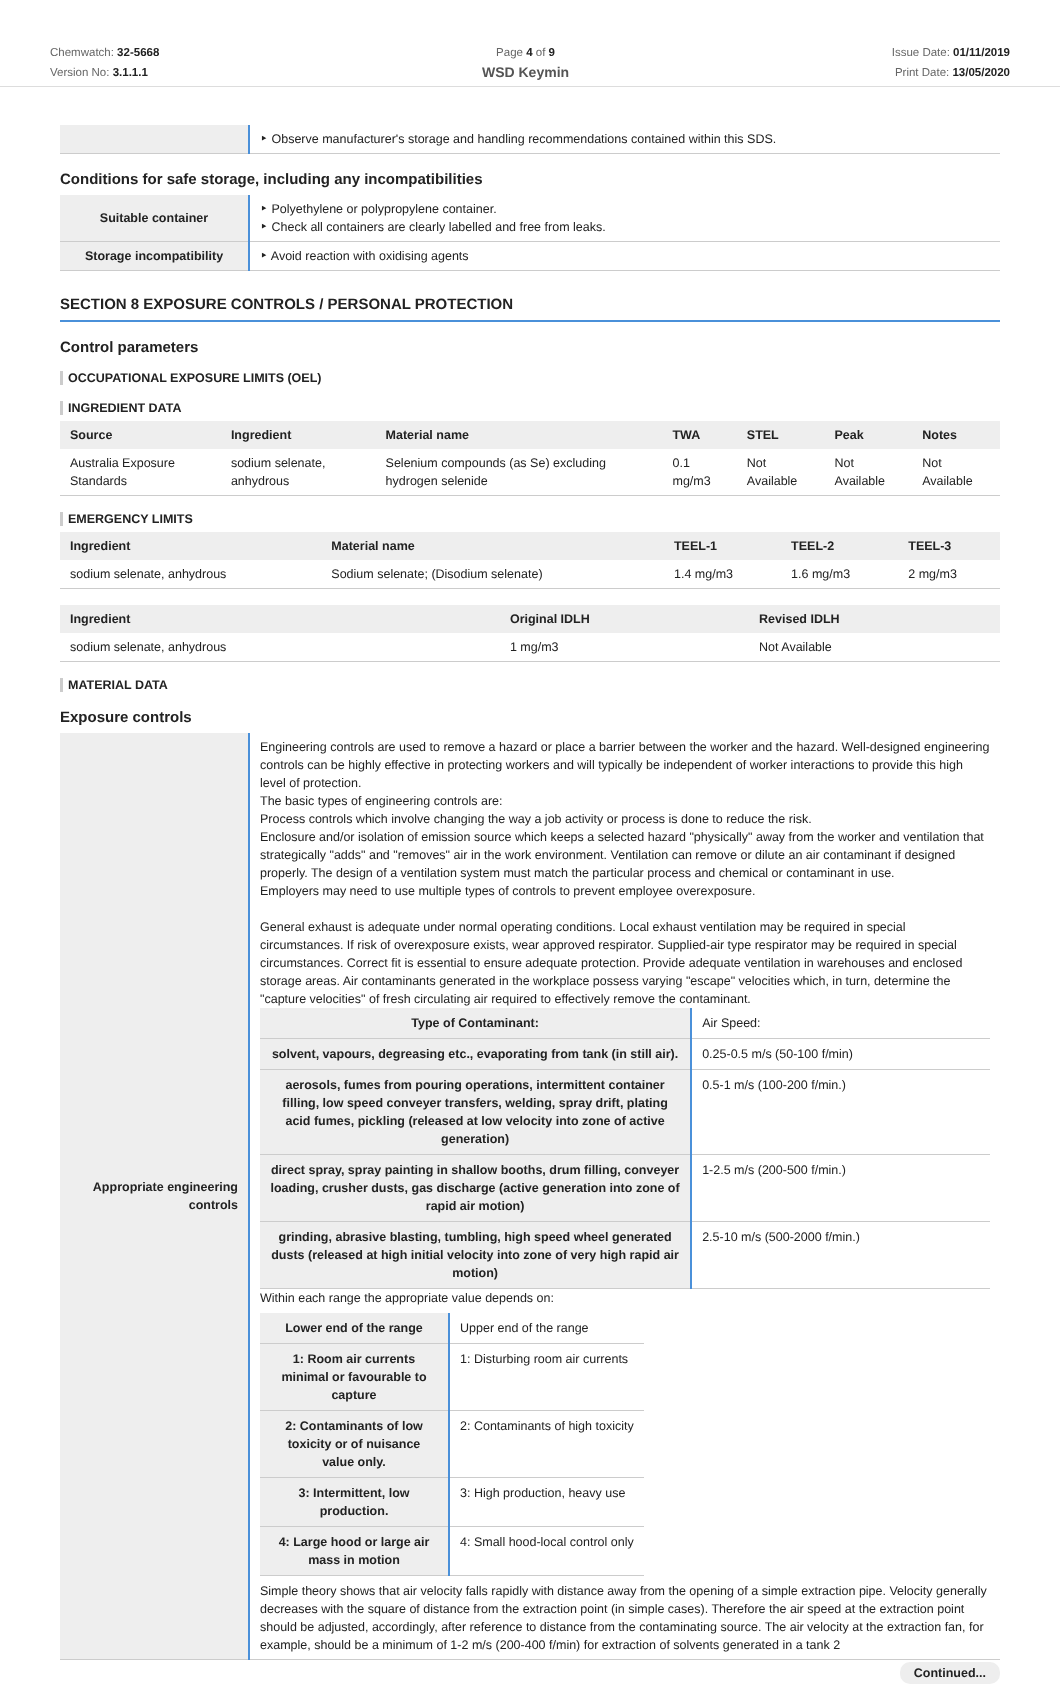Chemwatch: 32-5668
Version No: 3.1.1.1
Page 4 of 9
WSD Keymin
Issue Date: 01/11/2019
Print Date: 13/05/2020
| | ‣ Observe manufacturer's storage and handling recommendations contained within this SDS. |
Conditions for safe storage, including any incompatibilities
| Suitable container | ‣ Polyethylene or polypropylene container. ‣ Check all containers are clearly labelled and free from leaks. |
| Storage incompatibility | ‣ Avoid reaction with oxidising agents |
SECTION 8 EXPOSURE CONTROLS / PERSONAL PROTECTION
Control parameters
OCCUPATIONAL EXPOSURE LIMITS (OEL)
INGREDIENT DATA
| Source | Ingredient | Material name | TWA | STEL | Peak | Notes |
| --- | --- | --- | --- | --- | --- | --- |
| Australia Exposure Standards | sodium selenate, anhydrous | Selenium compounds (as Se) excluding hydrogen selenide | 0.1 mg/m3 | Not Available | Not Available | Not Available |
EMERGENCY LIMITS
| Ingredient | Material name | TEEL-1 | TEEL-2 | TEEL-3 |
| --- | --- | --- | --- | --- |
| sodium selenate, anhydrous | Sodium selenate; (Disodium selenate) | 1.4 mg/m3 | 1.6 mg/m3 | 2 mg/m3 |
| Ingredient | Original IDLH | Revised IDLH |
| --- | --- | --- |
| sodium selenate, anhydrous | 1 mg/m3 | Not Available |
MATERIAL DATA
Exposure controls
| Appropriate engineering controls | Engineering controls are used to remove a hazard or place a barrier between the worker and the hazard. Well-designed engineering controls can be highly effective in protecting workers and will typically be independent of worker interactions to provide this high level of protection. The basic types of engineering controls are: Process controls which involve changing the way a job activity or process is done to reduce the risk. Enclosure and/or isolation of emission source which keeps a selected hazard "physically" away from the worker and ventilation that strategically "adds" and "removes" air in the work environment. Ventilation can remove or dilute an air contaminant if designed properly. The design of a ventilation system must match the particular process and chemical or contaminant in use. Employers may need to use multiple types of controls to prevent employee overexposure. General exhaust is adequate under normal operating conditions. Local exhaust ventilation may be required in special circumstances. If risk of overexposure exists, wear approved respirator. Supplied-air type respirator may be required in special circumstances. Correct fit is essential to ensure adequate protection. Provide adequate ventilation in warehouses and enclosed storage areas. Air contaminants generated in the workplace possess varying "escape" velocities which, in turn, determine the "capture velocities" of fresh circulating air required to effectively remove the contaminant. / Type of Contaminant: / Air Speed: / / solvent, vapours, degreasing etc., evaporating from tank (in still air). / 0.25-0.5 m/s (50-100 f/min) / / aerosols, fumes from pouring operations, intermittent container filling, low speed conveyer transfers, welding, spray drift, plating acid fumes, pickling (released at low velocity into zone of active generation) / 0.5-1 m/s (100-200 f/min.) / / direct spray, spray painting in shallow booths, drum filling, conveyer loading, crusher dusts, gas discharge (active generation into zone of rapid air motion) / 1-2.5 m/s (200-500 f/min.) / / grinding, abrasive blasting, tumbling, high speed wheel generated dusts (released at high initial velocity into zone of very high rapid air motion) / 2.5-10 m/s (500-2000 f/min.) / Within each range the appropriate value depends on: / Lower end of the range / Upper end of the range / / 1: Room air currents minimal or favourable to capture / 1: Disturbing room air currents / / 2: Contaminants of low toxicity or of nuisance value only. / 2: Contaminants of high toxicity / / 3: Intermittent, low production. / 3: High production, heavy use / / 4: Large hood or large air mass in motion / 4: Small hood-local control only / Simple theory shows that air velocity falls rapidly with distance away from the opening of a simple extraction pipe. Velocity generally decreases with the square of distance from the extraction point (in simple cases). Therefore the air speed at the extraction point should be adjusted, accordingly, after reference to distance from the contaminating source. The air velocity at the extraction fan, for example, should be a minimum of 1-2 m/s (200-400 f/min) for extraction of solvents generated in a tank 2 |
Continued...